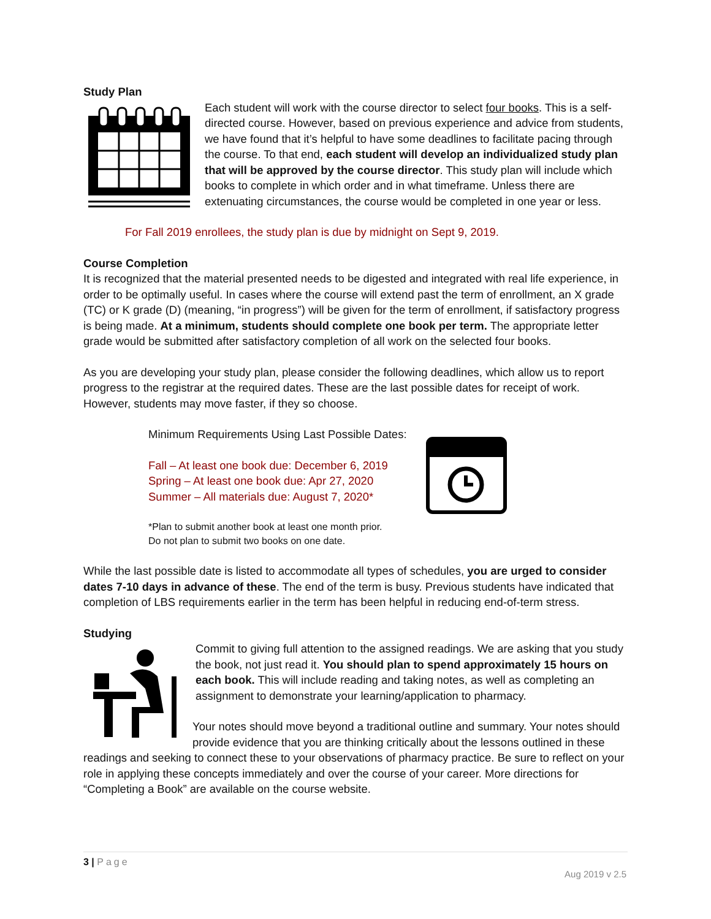Study Plan
Each student will work with the course director to select four books. This is a self-directed course. However, based on previous experience and advice from students, we have found that it’s helpful to have some deadlines to facilitate pacing through the course. To that end, each student will develop an individualized study plan that will be approved by the course director. This study plan will include which books to complete in which order and in what timeframe. Unless there are extenuating circumstances, the course would be completed in one year or less.
For Fall 2019 enrollees, the study plan is due by midnight on Sept 9, 2019.
Course Completion
It is recognized that the material presented needs to be digested and integrated with real life experience, in order to be optimally useful. In cases where the course will extend past the term of enrollment, an X grade (TC) or K grade (D) (meaning, “in progress”) will be given for the term of enrollment, if satisfactory progress is being made. At a minimum, students should complete one book per term. The appropriate letter grade would be submitted after satisfactory completion of all work on the selected four books.
As you are developing your study plan, please consider the following deadlines, which allow us to report progress to the registrar at the required dates. These are the last possible dates for receipt of work. However, students may move faster, if they so choose.
Minimum Requirements Using Last Possible Dates:
Fall – At least one book due: December 6, 2019
Spring – At least one book due: Apr 27, 2020
Summer – All materials due: August 7, 2020*
*Plan to submit another book at least one month prior.
Do not plan to submit two books on one date.
While the last possible date is listed to accommodate all types of schedules, you are urged to consider dates 7-10 days in advance of these. The end of the term is busy. Previous students have indicated that completion of LBS requirements earlier in the term has been helpful in reducing end-of-term stress.
Studying
Commit to giving full attention to the assigned readings. We are asking that you study the book, not just read it. You should plan to spend approximately 15 hours on each book. This will include reading and taking notes, as well as completing an assignment to demonstrate your learning/application to pharmacy.
Your notes should move beyond a traditional outline and summary. Your notes should provide evidence that you are thinking critically about the lessons outlined in these readings and seeking to connect these to your observations of pharmacy practice. Be sure to reflect on your role in applying these concepts immediately and over the course of your career. More directions for “Completing a Book” are available on the course website.
3 | Page
Aug 2019 v 2.5